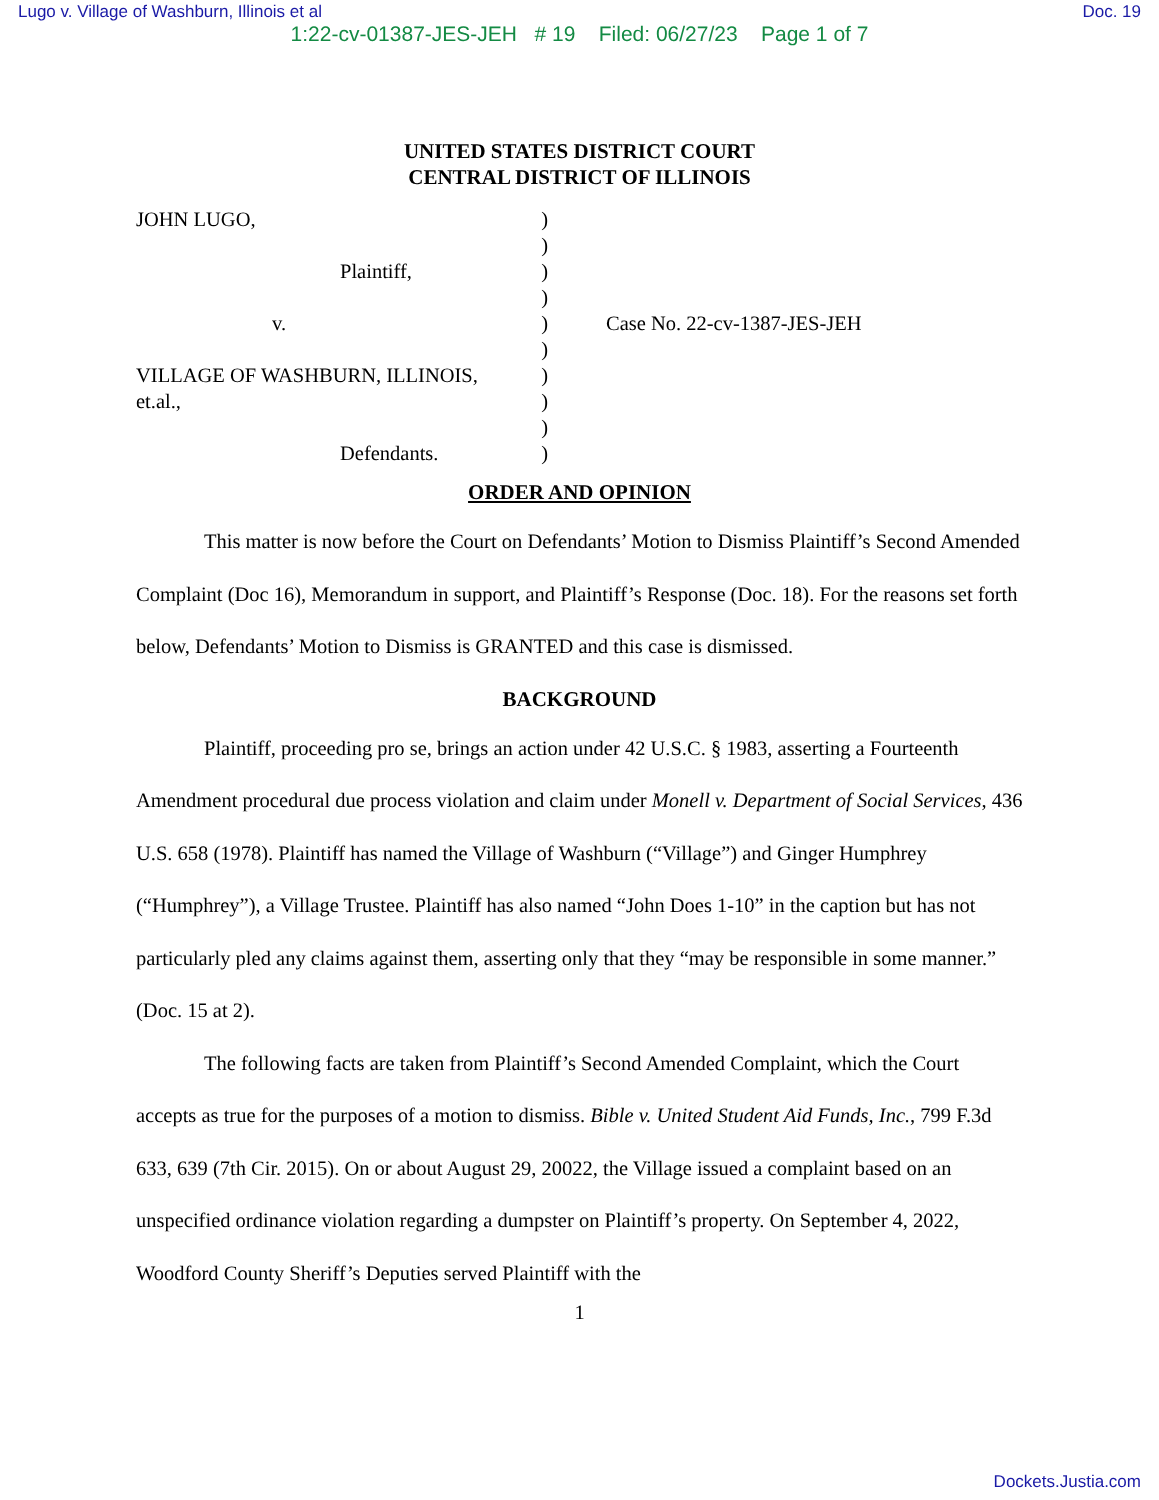Lugo v. Village of Washburn, Illinois et al Doc. 19
1:22-cv-01387-JES-JEH # 19 Filed: 06/27/23 Page 1 of 7
UNITED STATES DISTRICT COURT
CENTRAL DISTRICT OF ILLINOIS
JOHN LUGO,
Plaintiff,
v.
VILLAGE OF WASHBURN, ILLINOIS,
et.al.,
Defendants.
)
)
)
)
)
)
)
)
)
)
Case No. 22-cv-1387-JES-JEH
ORDER AND OPINION
This matter is now before the Court on Defendants’ Motion to Dismiss Plaintiff’s Second Amended Complaint (Doc 16), Memorandum in support, and Plaintiff’s Response (Doc. 18). For the reasons set forth below, Defendants’ Motion to Dismiss is GRANTED and this case is dismissed.
BACKGROUND
Plaintiff, proceeding pro se, brings an action under 42 U.S.C. § 1983, asserting a Fourteenth Amendment procedural due process violation and claim under Monell v. Department of Social Services, 436 U.S. 658 (1978). Plaintiff has named the Village of Washburn (“Village”) and Ginger Humphrey (“Humphrey”), a Village Trustee. Plaintiff has also named “John Does 1-10” in the caption but has not particularly pled any claims against them, asserting only that they “may be responsible in some manner.” (Doc. 15 at 2).
The following facts are taken from Plaintiff’s Second Amended Complaint, which the Court accepts as true for the purposes of a motion to dismiss. Bible v. United Student Aid Funds, Inc., 799 F.3d 633, 639 (7th Cir. 2015). On or about August 29, 20022, the Village issued a complaint based on an unspecified ordinance violation regarding a dumpster on Plaintiff’s property. On September 4, 2022, Woodford County Sheriff’s Deputies served Plaintiff with the
1
Dockets.Justia.com